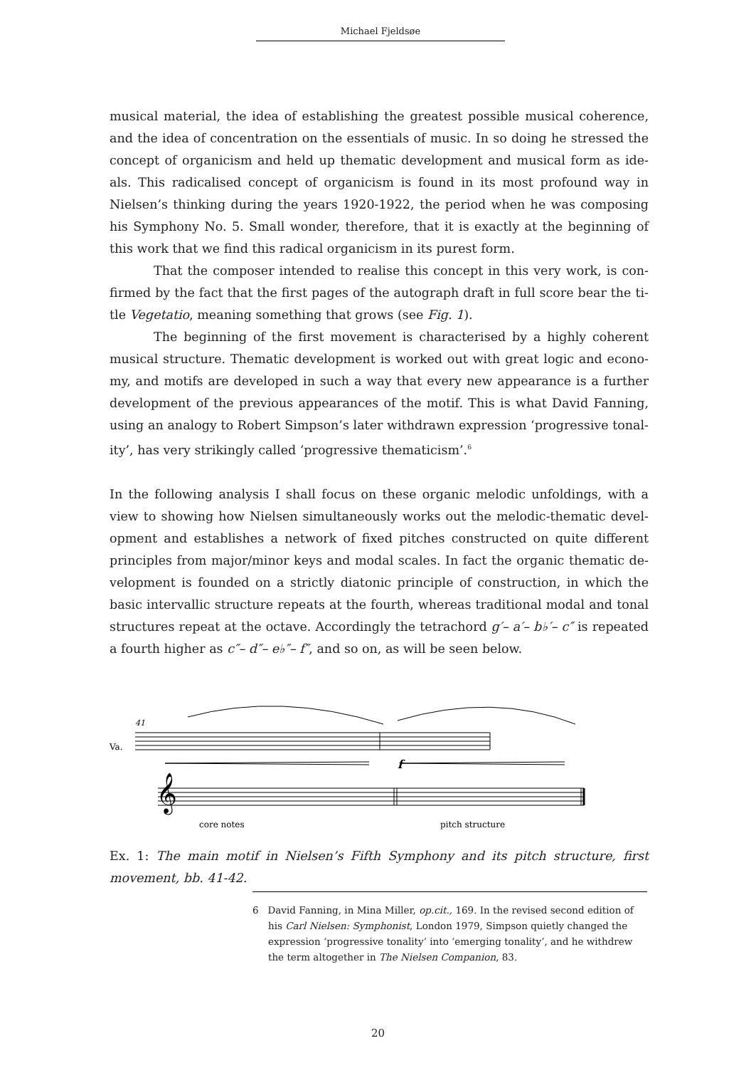Michael Fjeldsøe
musical material, the idea of establishing the greatest possible musical coherence, and the idea of concentration on the essentials of music. In so doing he stressed the concept of organicism and held up thematic development and musical form as ide­als. This radicalised concept of organicism is found in its most profound way in Nielsen’s thinking during the years 1920-1922, the period when he was composing his Symphony No. 5. Small wonder, therefore, that it is exactly at the beginning of this work that we find this radical organicism in its purest form.
That the composer intended to realise this concept in this very work, is con­firmed by the fact that the first pages of the autograph draft in full score bear the ti­tle Vegetatio, meaning something that grows (see Fig. 1).
The beginning of the first movement is characterised by a highly coherent musical structure. Thematic development is worked out with great logic and econo­my, and motifs are developed in such a way that every new appearance is a further development of the previous appearances of the motif. This is what David Fanning, using an analogy to Robert Simpson’s later withdrawn expression ‘progressive tonal­ity’, has very strikingly called ‘progressive thematicism’.<sup>6</sup>
In the following analysis I shall focus on these organic melodic unfoldings, with a view to showing how Nielsen simultaneously works out the melodic-thematic devel­opment and establishes a network of fixed pitches constructed on quite different principles from major/minor keys and modal scales. In fact the organic thematic de­velopment is founded on a strictly diatonic principle of construction, in which the basic intervallic structure repeats at the fourth, whereas traditional modal and tonal structures repeat at the octave. Accordingly the tetrachord g′– a′– b♭′– c″ is repeated a fourth higher as c″– d″– e♭″– f″, and so on, as will be seen below.
41
Va.
f
𝄞
core notes
pitch structure
Ex. 1: The main motif in Nielsen’s Fifth Symphony and its pitch structure, first movement, bb. 41-42.
6 David Fanning, in Mina Miller, op.cit., 169. In the revised second edition of his Carl Nielsen: Symphonist, London 1979, Simpson quietly changed the expression ‘progressive tonality’ into ‘emerging tonality’, and he withdrew the term altogether in The Nielsen Companion, 83.
20